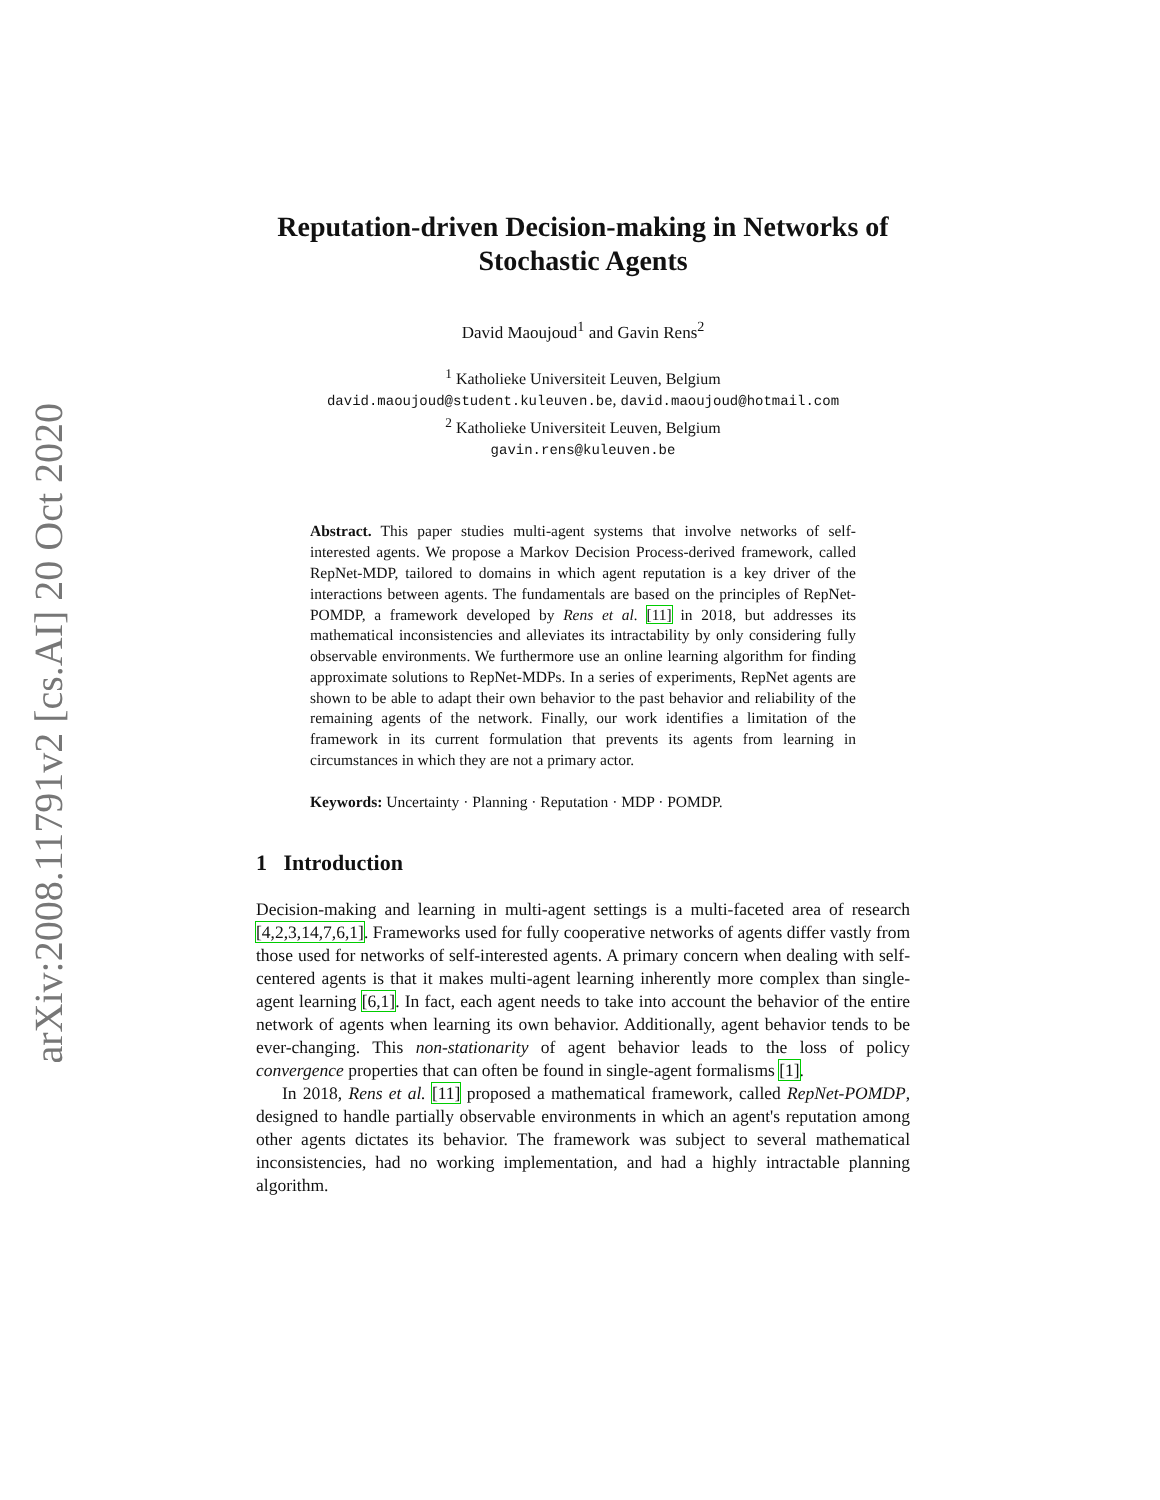arXiv:2008.11791v2 [cs.AI] 20 Oct 2020
Reputation-driven Decision-making in Networks of Stochastic Agents
David Maoujoud<sup>1</sup> and Gavin Rens<sup>2</sup>
<sup>1</sup> Katholieke Universiteit Leuven, Belgium
david.maoujoud@student.kuleuven.be, david.maoujoud@hotmail.com
<sup>2</sup> Katholieke Universiteit Leuven, Belgium
gavin.rens@kuleuven.be
Abstract. This paper studies multi-agent systems that involve networks of self-interested agents. We propose a Markov Decision Process-derived framework, called RepNet-MDP, tailored to domains in which agent reputation is a key driver of the interactions between agents. The fundamentals are based on the principles of RepNet-POMDP, a framework developed by Rens et al. [11] in 2018, but addresses its mathematical inconsistencies and alleviates its intractability by only considering fully observable environments. We furthermore use an online learning algorithm for finding approximate solutions to RepNet-MDPs. In a series of experiments, RepNet agents are shown to be able to adapt their own behavior to the past behavior and reliability of the remaining agents of the network. Finally, our work identifies a limitation of the framework in its current formulation that prevents its agents from learning in circumstances in which they are not a primary actor.
Keywords: Uncertainty · Planning · Reputation · MDP · POMDP.
1 Introduction
Decision-making and learning in multi-agent settings is a multi-faceted area of research [4,2,3,14,7,6,1]. Frameworks used for fully cooperative networks of agents differ vastly from those used for networks of self-interested agents. A primary concern when dealing with self-centered agents is that it makes multi-agent learning inherently more complex than single-agent learning [6,1]. In fact, each agent needs to take into account the behavior of the entire network of agents when learning its own behavior. Additionally, agent behavior tends to be ever-changing. This non-stationarity of agent behavior leads to the loss of policy convergence properties that can often be found in single-agent formalisms [1].
In 2018, Rens et al. [11] proposed a mathematical framework, called RepNet-POMDP, designed to handle partially observable environments in which an agent's reputation among other agents dictates its behavior. The framework was subject to several mathematical inconsistencies, had no working implementation, and had a highly intractable planning algorithm.